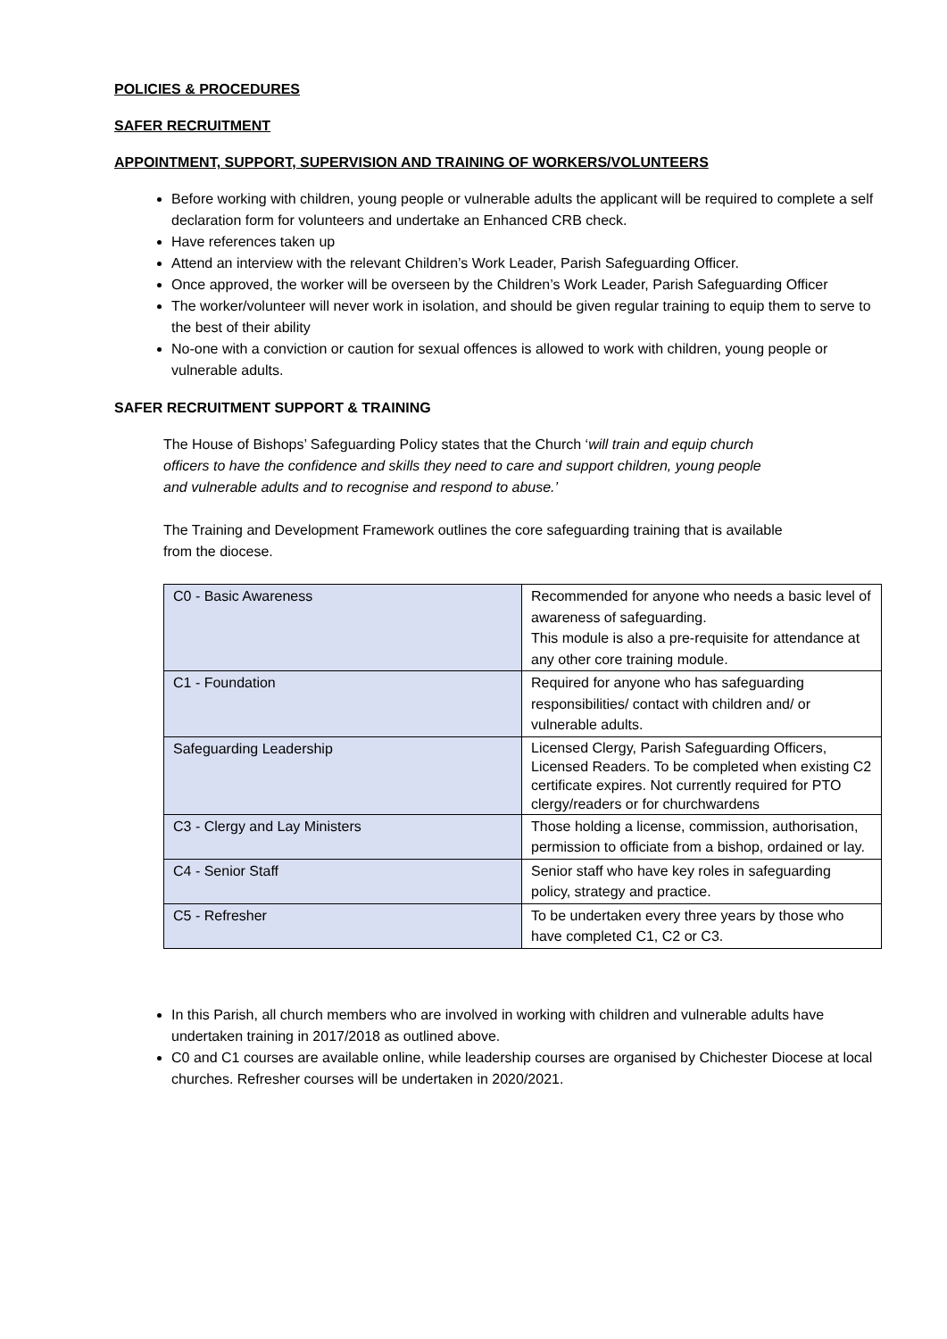POLICIES & PROCEDURES
SAFER RECRUITMENT
APPOINTMENT, SUPPORT, SUPERVISION AND TRAINING OF WORKERS/VOLUNTEERS
Before working with children, young people or vulnerable adults the applicant will be required to complete a self declaration form for volunteers and undertake an Enhanced CRB check.
Have references taken up
Attend an interview with the relevant Children’s Work Leader, Parish Safeguarding Officer.
Once approved, the worker will be overseen by the Children’s Work Leader, Parish Safeguarding Officer
The worker/volunteer will never work in isolation, and should be given regular training to equip them to serve to the best of their ability
No-one with a conviction or caution for sexual offences is allowed to work with children, young people or vulnerable adults.
SAFER RECRUITMENT SUPPORT & TRAINING
The House of Bishops’ Safeguarding Policy states that the Church ‘will train and equip church officers to have the confidence and skills they need to care and support children, young people and vulnerable adults and to recognise and respond to abuse.’
The Training and Development Framework outlines the core safeguarding training that is available from the diocese.
| C0 - Basic Awareness | Recommended for anyone who needs a basic level of awareness of safeguarding. This module is also a pre-requisite for attendance at any other core training module. |
| C1 - Foundation | Required for anyone who has safeguarding responsibilities/ contact with children and/ or vulnerable adults. |
| Safeguarding Leadership | Licensed Clergy, Parish Safeguarding Officers, Licensed Readers. To be completed when existing C2 certificate expires. Not currently required for PTO clergy/readers or for churchwardens |
| C3 - Clergy and Lay Ministers | Those holding a license, commission, authorisation, permission to officiate from a bishop, ordained or lay. |
| C4 - Senior Staff | Senior staff who have key roles in safeguarding policy, strategy and practice. |
| C5 - Refresher | To be undertaken every three years by those who have completed C1, C2 or C3. |
In this Parish, all church members who are involved in working with children and vulnerable adults have undertaken training in 2017/2018 as outlined above.
C0 and C1 courses are available online, while leadership courses are organised by Chichester Diocese at local churches. Refresher courses will be undertaken in 2020/2021.